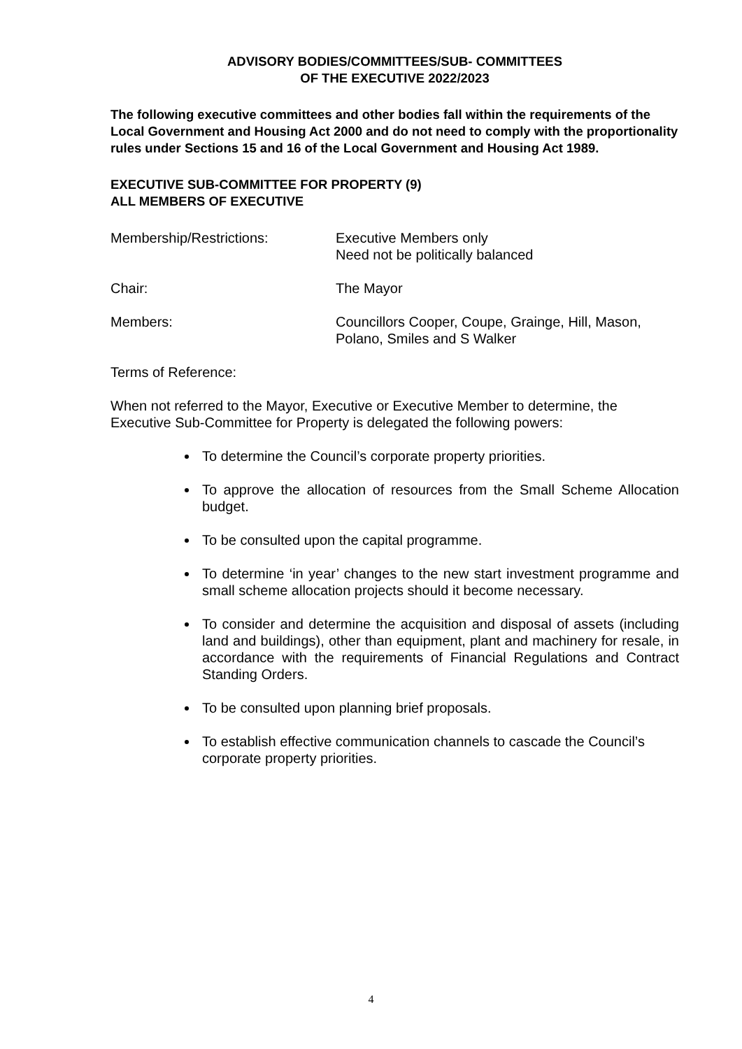ADVISORY BODIES/COMMITTEES/SUB- COMMITTEES
OF THE EXECUTIVE 2022/2023
The following executive committees and other bodies fall within the requirements of the Local Government and Housing Act 2000 and do not need to comply with the proportionality rules under Sections 15 and 16 of the Local Government and Housing Act 1989.
EXECUTIVE SUB-COMMITTEE FOR PROPERTY (9)
ALL MEMBERS OF EXECUTIVE
Membership/Restrictions: Executive Members only
Need not be politically balanced
Chair: The Mayor
Members: Councillors Cooper, Coupe, Grainge, Hill, Mason, Polano, Smiles and S Walker
Terms of Reference:
When not referred to the Mayor, Executive or Executive Member to determine, the Executive Sub-Committee for Property is delegated the following powers:
To determine the Council’s corporate property priorities.
To approve the allocation of resources from the Small Scheme Allocation budget.
To be consulted upon the capital programme.
To determine ‘in year’ changes to the new start investment programme and small scheme allocation projects should it become necessary.
To consider and determine the acquisition and disposal of assets (including land and buildings), other than equipment, plant and machinery for resale, in accordance with the requirements of Financial Regulations and Contract Standing Orders.
To be consulted upon planning brief proposals.
To establish effective communication channels to cascade the Council’s corporate property priorities.
4